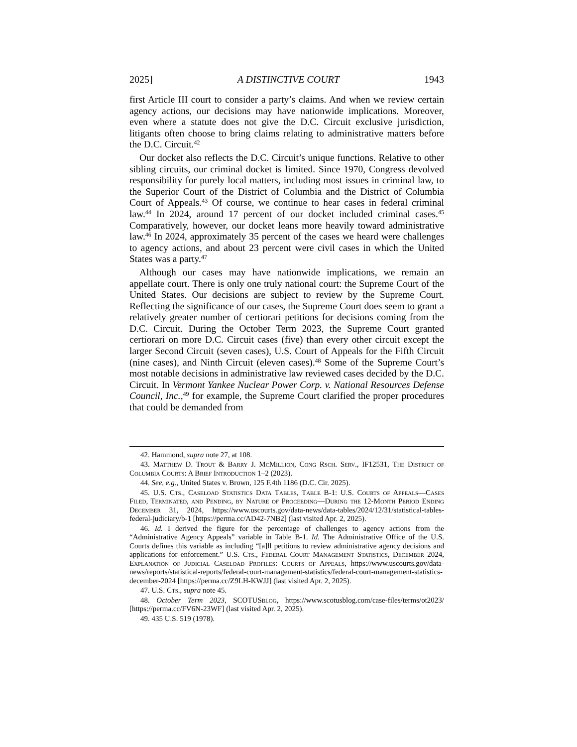2025] A DISTINCTIVE COURT 1943
first Article III court to consider a party’s claims. And when we review certain agency actions, our decisions may have nationwide implications. Moreover, even where a statute does not give the D.C. Circuit exclusive jurisdiction, litigants often choose to bring claims relating to administrative matters before the D.C. Circuit.<sup>42</sup>
Our docket also reflects the D.C. Circuit’s unique functions. Relative to other sibling circuits, our criminal docket is limited. Since 1970, Congress devolved responsibility for purely local matters, including most issues in criminal law, to the Superior Court of the District of Columbia and the District of Columbia Court of Appeals.<sup>43</sup> Of course, we continue to hear cases in federal criminal law.<sup>44</sup> In 2024, around 17 percent of our docket included criminal cases.<sup>45</sup> Comparatively, however, our docket leans more heavily toward administrative law.<sup>46</sup> In 2024, approximately 35 percent of the cases we heard were challenges to agency actions, and about 23 percent were civil cases in which the United States was a party.<sup>47</sup>
Although our cases may have nationwide implications, we remain an appellate court. There is only one truly national court: the Supreme Court of the United States. Our decisions are subject to review by the Supreme Court. Reflecting the significance of our cases, the Supreme Court does seem to grant a relatively greater number of certiorari petitions for decisions coming from the D.C. Circuit. During the October Term 2023, the Supreme Court granted certiorari on more D.C. Circuit cases (five) than every other circuit except the larger Second Circuit (seven cases), U.S. Court of Appeals for the Fifth Circuit (nine cases), and Ninth Circuit (eleven cases).<sup>48</sup> Some of the Supreme Court’s most notable decisions in administrative law reviewed cases decided by the D.C. Circuit. In Vermont Yankee Nuclear Power Corp. v. National Resources Defense Council, Inc.,<sup>49</sup> for example, the Supreme Court clarified the proper procedures that could be demanded from
42. Hammond, supra note 27, at 108.
43. Matthew D. Trout & Barry J. McMillion, Cong Rsch. Serv., IF12531, The District of Columbia Courts: A Brief Introduction 1–2 (2023).
44. See, e.g., United States v. Brown, 125 F.4th 1186 (D.C. Cir. 2025).
45. U.S. Cts., Caseload Statistics Data Tables, Table B-1: U.S. Courts of Appeals—Cases Filed, Terminated, and Pending, by Nature of Proceeding—During the 12-Month Period Ending December 31, 2024, https://www.uscourts.gov/data-news/data-tables/2024/12/31/statistical-tables-federal-judiciary/b-1 [https://perma.cc/AD42-7NB2] (last visited Apr. 2, 2025).
46. Id. I derived the figure for the percentage of challenges to agency actions from the “Administrative Agency Appeals” variable in Table B-1. Id. The Administrative Office of the U.S. Courts defines this variable as including “[a]ll petitions to review administrative agency decisions and applications for enforcement.” U.S. Cts., Federal Court Management Statistics, December 2024, Explanation of Judicial Caseload Profiles: Courts of Appeals, https://www.uscourts.gov/data-news/reports/statistical-reports/federal-court-management-statistics/federal-court-management-statistics-december-2024 [https://perma.cc/Z9LH-KWJJ] (last visited Apr. 2, 2025).
47. U.S. Cts., supra note 45.
48. October Term 2023, SCOTUSblog, https://www.scotusblog.com/case-files/terms/ot2023/ [https://perma.cc/FV6N-23WF] (last visited Apr. 2, 2025).
49. 435 U.S. 519 (1978).